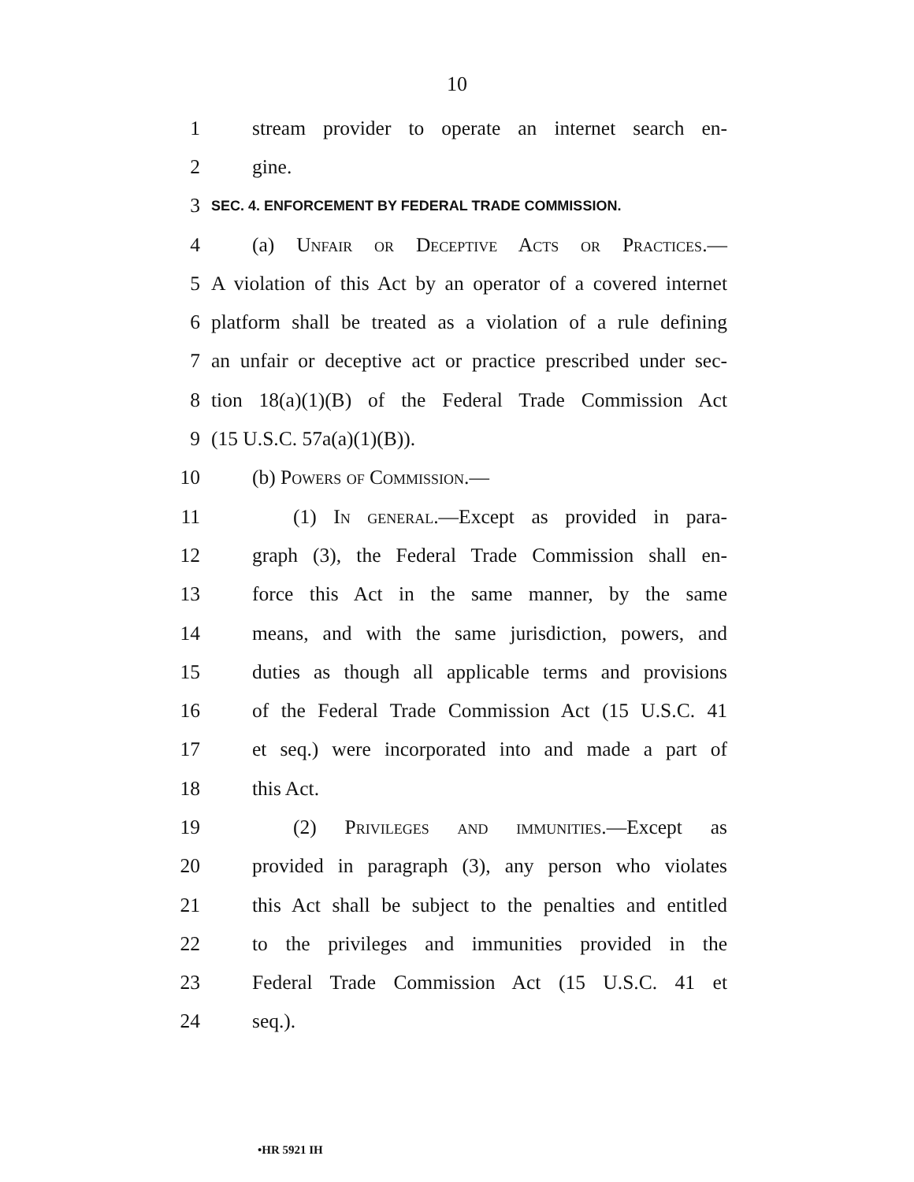10
1 stream provider to operate an internet search en-
2 gine.
3 SEC. 4. ENFORCEMENT BY FEDERAL TRADE COMMISSION.
4 (a) Unfair or Deceptive Acts or Practices.—
5 A violation of this Act by an operator of a covered internet
6 platform shall be treated as a violation of a rule defining
7 an unfair or deceptive act or practice prescribed under sec-
8 tion 18(a)(1)(B) of the Federal Trade Commission Act
9 (15 U.S.C. 57a(a)(1)(B)).
10 (b) Powers of Commission.—
11 (1) In general.—Except as provided in para-
12 graph (3), the Federal Trade Commission shall en-
13 force this Act in the same manner, by the same
14 means, and with the same jurisdiction, powers, and
15 duties as though all applicable terms and provisions
16 of the Federal Trade Commission Act (15 U.S.C. 41
17 et seq.) were incorporated into and made a part of
18 this Act.
19 (2) Privileges and immunities.—Except as
20 provided in paragraph (3), any person who violates
21 this Act shall be subject to the penalties and entitled
22 to the privileges and immunities provided in the
23 Federal Trade Commission Act (15 U.S.C. 41 et
24 seq.).
•HR 5921 IH